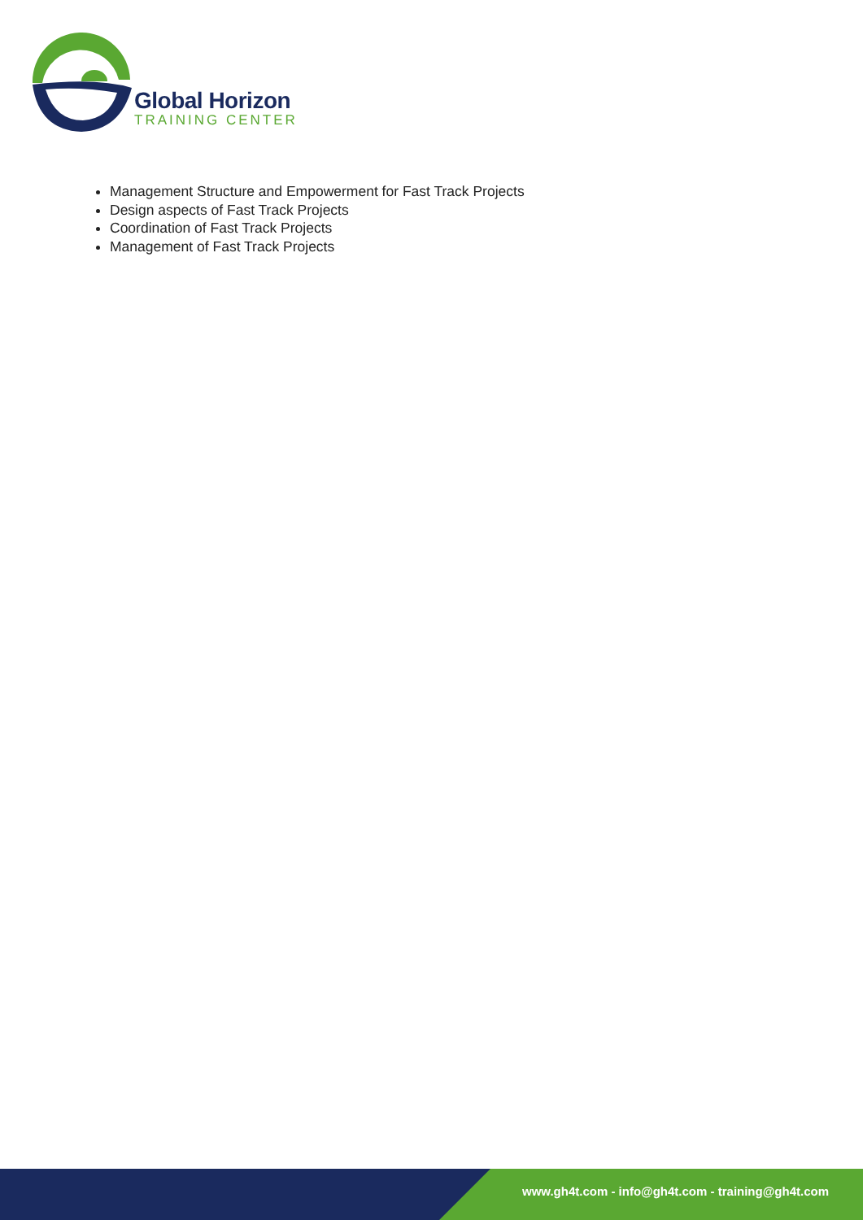Global Horizon
TRAINING CENTER
Management Structure and Empowerment for Fast Track Projects
Design aspects of Fast Track Projects
Coordination of Fast Track Projects
Management of Fast Track Projects
www.gh4t.com - info@gh4t.com - training@gh4t.com